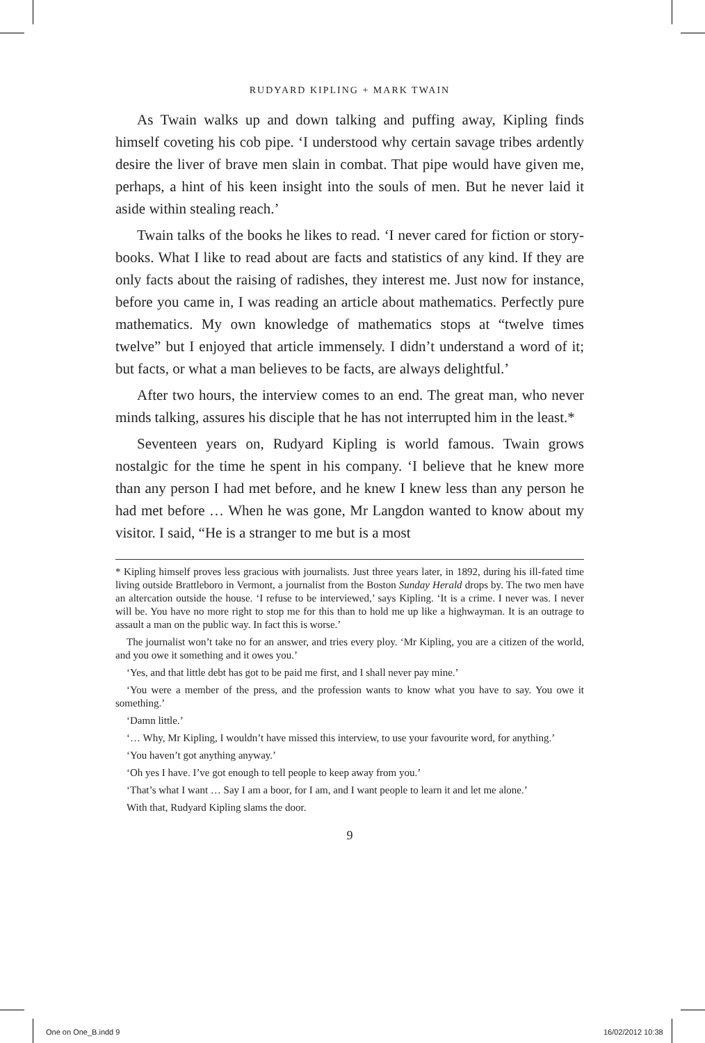RUDYARD KIPLING + MARK TWAIN
As Twain walks up and down talking and puffing away, Kipling finds himself coveting his cob pipe. ‘I understood why certain savage tribes ardently desire the liver of brave men slain in combat. That pipe would have given me, perhaps, a hint of his keen insight into the souls of men. But he never laid it aside within stealing reach.’
Twain talks of the books he likes to read. ‘I never cared for fiction or story-books. What I like to read about are facts and statistics of any kind. If they are only facts about the raising of radishes, they interest me. Just now for instance, before you came in, I was reading an article about mathematics. Perfectly pure mathematics. My own knowledge of mathematics stops at “twelve times twelve” but I enjoyed that article immensely. I didn’t understand a word of it; but facts, or what a man believes to be facts, are always delightful.’
After two hours, the interview comes to an end. The great man, who never minds talking, assures his disciple that he has not interrupted him in the least.*
Seventeen years on, Rudyard Kipling is world famous. Twain grows nostalgic for the time he spent in his company. ‘I believe that he knew more than any person I had met before, and he knew I knew less than any person he had met before … When he was gone, Mr Langdon wanted to know about my visitor. I said, “He is a stranger to me but is a most
* Kipling himself proves less gracious with journalists. Just three years later, in 1892, during his ill-fated time living outside Brattleboro in Vermont, a journalist from the Boston Sunday Herald drops by. The two men have an altercation outside the house. ‘I refuse to be interviewed,’ says Kipling. ‘It is a crime. I never was. I never will be. You have no more right to stop me for this than to hold me up like a highwayman. It is an outrage to assault a man on the public way. In fact this is worse.’
The journalist won’t take no for an answer, and tries every ploy. ‘Mr Kipling, you are a citizen of the world, and you owe it something and it owes you.’
‘Yes, and that little debt has got to be paid me first, and I shall never pay mine.’
‘You were a member of the press, and the profession wants to know what you have to say. You owe it something.’
‘Damn little.’
‘… Why, Mr Kipling, I wouldn’t have missed this interview, to use your favourite word, for anything.’
‘You haven’t got anything anyway.’
‘Oh yes I have. I’ve got enough to tell people to keep away from you.’
‘That’s what I want … Say I am a boor, for I am, and I want people to learn it and let me alone.’
With that, Rudyard Kipling slams the door.
9
One on One_B.indd 9 16/02/2012 10:38